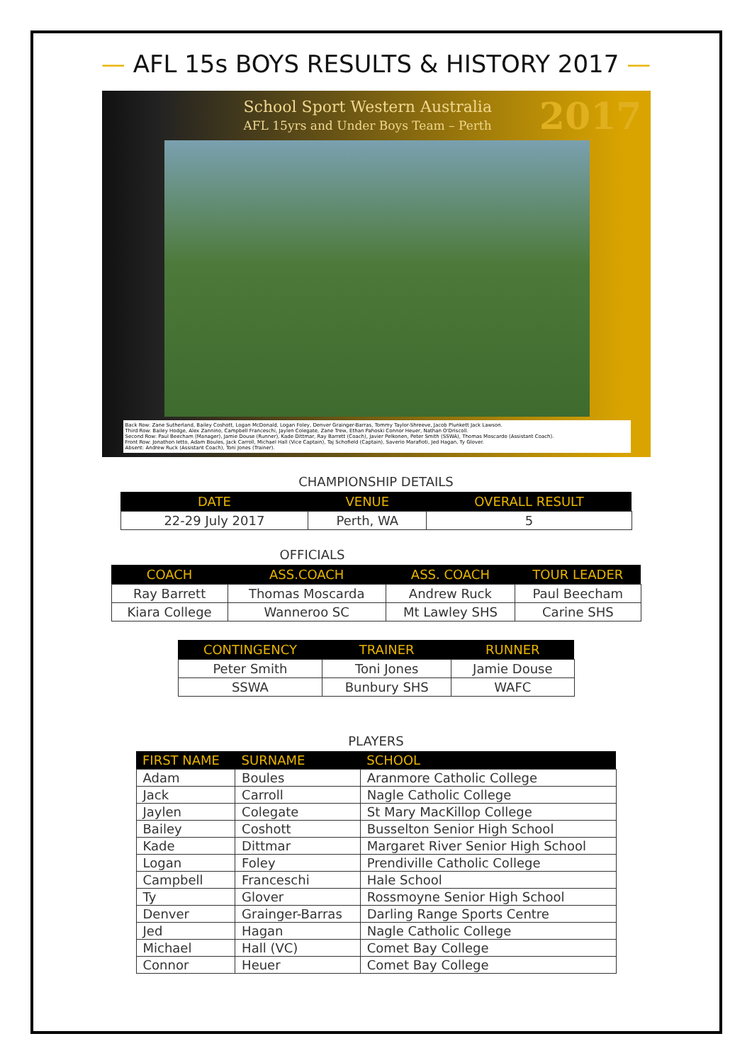— AFL 15s BOYS RESULTS & HISTORY 2017 —
School Sport Western Australia
AFL 15yrs and Under Boys Team – Perth
2017
Back Row: Zane Sutherland, Bailey Coshott, Logan McDonald, Logan Foley, Denver Grainger-Barras, Tommy Taylor-Shreeve, Jacob Plunkett Jack Lawson.
Third Row: Bailey Hodge, Alex Zannino, Campbell Franceschi, Jaylen Colegate, Zane Trew, Ethan Pahoski Connor Heuer, Nathan O'Driscoll.
Second Row: Paul Beecham (Manager), Jamie Douse (Runner), Kade Dittmar, Ray Barrett (Coach), Javier Pelkonen, Peter Smith (SSWA), Thomas Moscardo (Assistant Coach).
Front Row: Jonathon Ietto, Adam Boules, Jack Carroll, Michael Hall (Vice Captain), Taj Schofield (Captain), Saverio Marafioti, Jed Hagan, Ty Glover.
Absent: Andrew Ruck (Assistant Coach), Toni Jones (Trainer).
CHAMPIONSHIP DETAILS
| DATE | VENUE | OVERALL RESULT |
| --- | --- | --- |
| 22-29 July 2017 | Perth, WA | 5 |
OFFICIALS
| COACH | ASS.COACH | ASS. COACH | TOUR LEADER |
| --- | --- | --- | --- |
| Ray Barrett | Thomas Moscarda | Andrew Ruck | Paul Beecham |
| Kiara College | Wanneroo SC | Mt Lawley SHS | Carine SHS |
| CONTINGENCY | TRAINER | RUNNER |
| --- | --- | --- |
| Peter Smith | Toni Jones | Jamie Douse |
| SSWA | Bunbury SHS | WAFC |
PLAYERS
| FIRST NAME | SURNAME | SCHOOL |
| --- | --- | --- |
| Adam | Boules | Aranmore Catholic College |
| Jack | Carroll | Nagle Catholic College |
| Jaylen | Colegate | St Mary MacKillop College |
| Bailey | Coshott | Busselton Senior High School |
| Kade | Dittmar | Margaret River Senior High School |
| Logan | Foley | Prendiville Catholic College |
| Campbell | Franceschi | Hale School |
| Ty | Glover | Rossmoyne Senior High School |
| Denver | Grainger-Barras | Darling Range Sports Centre |
| Jed | Hagan | Nagle Catholic College |
| Michael | Hall (VC) | Comet Bay College |
| Connor | Heuer | Comet Bay College |